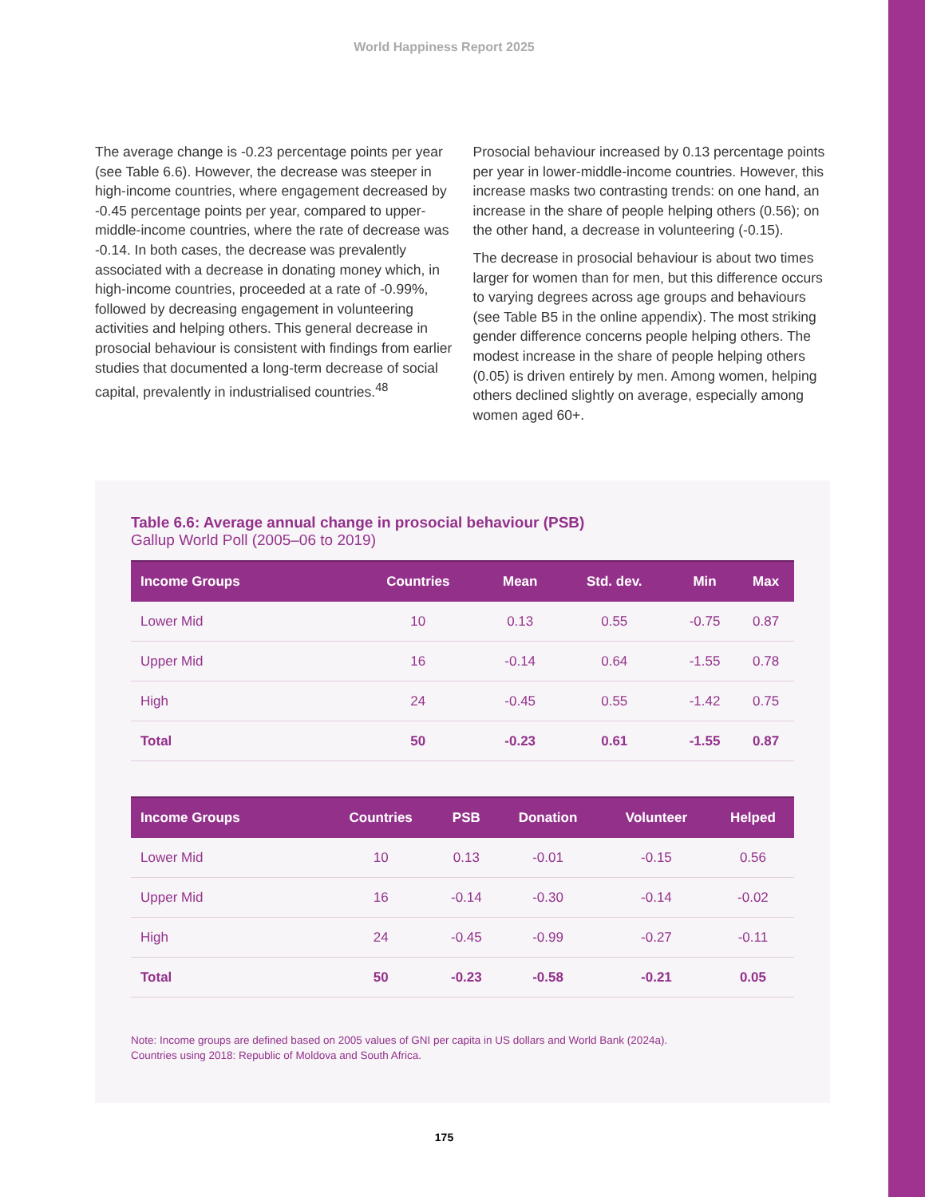World Happiness Report 2025
The average change is -0.23 percentage points per year (see Table 6.6). However, the decrease was steeper in high-income countries, where engagement decreased by -0.45 percentage points per year, compared to upper-middle-income countries, where the rate of decrease was -0.14. In both cases, the decrease was prevalently associated with a decrease in donating money which, in high-income countries, proceeded at a rate of -0.99%, followed by decreasing engagement in volunteering activities and helping others. This general decrease in prosocial behaviour is consistent with findings from earlier studies that documented a long-term decrease of social capital, prevalently in industrialised countries.<sup>48</sup>
Prosocial behaviour increased by 0.13 percentage points per year in lower-middle-income countries. However, this increase masks two contrasting trends: on one hand, an increase in the share of people helping others (0.56); on the other hand, a decrease in volunteering (-0.15).
The decrease in prosocial behaviour is about two times larger for women than for men, but this difference occurs to varying degrees across age groups and behaviours (see Table B5 in the online appendix). The most striking gender difference concerns people helping others. The modest increase in the share of people helping others (0.05) is driven entirely by men. Among women, helping others declined slightly on average, especially among women aged 60+.
Table 6.6: Average annual change in prosocial behaviour (PSB)
Gallup World Poll (2005–06 to 2019)
| Income Groups | Countries | Mean | Std. dev. | Min | Max |
| --- | --- | --- | --- | --- | --- |
| Lower Mid | 10 | 0.13 | 0.55 | -0.75 | 0.87 |
| Upper Mid | 16 | -0.14 | 0.64 | -1.55 | 0.78 |
| High | 24 | -0.45 | 0.55 | -1.42 | 0.75 |
| Total | 50 | -0.23 | 0.61 | -1.55 | 0.87 |
| Income Groups | Countries | PSB | Donation | Volunteer | Helped |
| --- | --- | --- | --- | --- | --- |
| Lower Mid | 10 | 0.13 | -0.01 | -0.15 | 0.56 |
| Upper Mid | 16 | -0.14 | -0.30 | -0.14 | -0.02 |
| High | 24 | -0.45 | -0.99 | -0.27 | -0.11 |
| Total | 50 | -0.23 | -0.58 | -0.21 | 0.05 |
Note: Income groups are defined based on 2005 values of GNI per capita in US dollars and World Bank (2024a).
Countries using 2018: Republic of Moldova and South Africa.
175